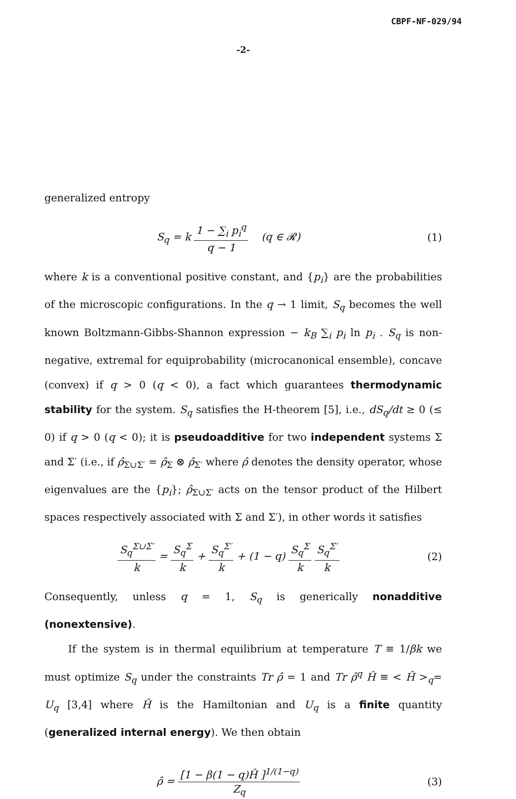CBPF-NF-029/94
-2-
generalized entropy
S<sub>q</sub> = k 1 − ∑<sub>i</sub> p<sub>i</sub><sup>q</sup> q − 1 (q ∈ 𝓡)
(1)
where k is a conventional positive constant, and {p<sub>i</sub>} are the probabilities of the microscopic configurations. In the q → 1 limit, S<sub>q</sub> becomes the well known Boltzmann-Gibbs-Shannon expression − k<sub>B</sub> ∑<sub>i</sub> p<sub>i</sub> ln p<sub>i</sub> . S<sub>q</sub> is non-negative, extremal for equiprobability (microcanonical ensemble), concave (convex) if q > 0 (q < 0), a fact which guarantees thermodynamic stability for the system. S<sub>q</sub> satisfies the H-theorem [5], i.e., dS<sub>q</sub>/dt ≥ 0 (≤ 0) if q > 0 (q < 0); it is pseudoadditive for two independent systems Σ and Σ′ (i.e., if ρ̂<sub>Σ∪Σ′</sub> = ρ̂<sub>Σ</sub> ⊗ ρ̂<sub>Σ′</sub> where ρ̂ denotes the density operator, whose eigenvalues are the {p<sub>i</sub>}; ρ̂<sub>Σ∪Σ′</sub> acts on the tensor product of the Hilbert spaces respectively associated with Σ and Σ′), in other words it satisfies
S<sub>q</sub><sup>Σ∪Σ′</sup> k = S<sub>q</sub><sup>Σ</sup> k + S<sub>q</sub><sup>Σ′</sup> k + (1 − q) S<sub>q</sub><sup>Σ</sup> k S<sub>q</sub><sup>Σ′</sup> k
(2)
Consequently, unless q = 1, S<sub>q</sub> is generically nonadditive (nonextensive).
If the system is in thermal equilibrium at temperature T ≡ 1/βk we must optimize S<sub>q</sub> under the constraints Tr ρ̂ = 1 and Tr ρ̂<sup>q</sup> Ĥ ≡ < Ĥ ><sub>q</sub>= U<sub>q</sub> [3,4] where Ĥ is the Hamiltonian and U<sub>q</sub> is a finite quantity (generalized internal energy). We then obtain
ρ̂ = [1 − β(1 − q)Ĥ ]<sup>1/(1−q)</sup> Z<sub>q</sub>
(3)